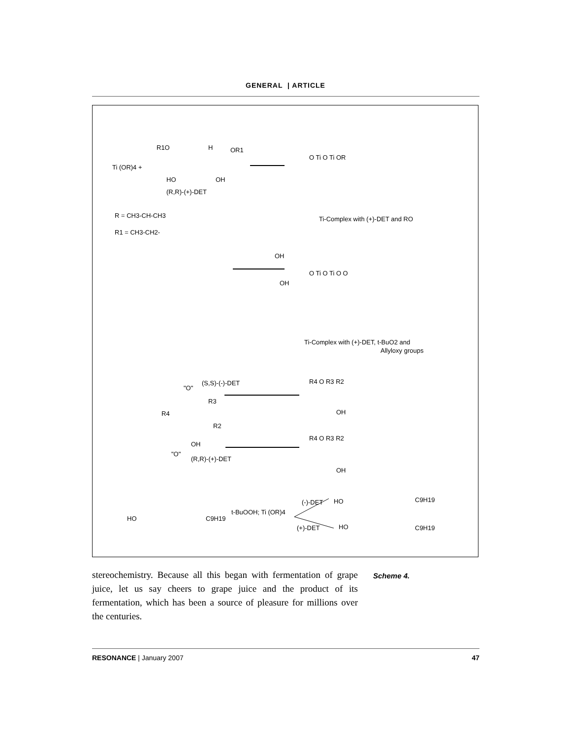GENERAL | ARTICLE
Ti (OR)4 +
R1O
H
OR1
HO
OH
(R,R)-(+)-DET
R = CH3-CH-CH3
R1 = CH3-CH2-
O Ti O Ti OR
Ti-Complex with (+)-DET and RO
OH
OH
O Ti O Ti O O
Ti-Complex with (+)-DET, t-BuO2 and
Allyloxy groups
(S,S)-(-)-DET
"O"
R4
R3
R2
OH
"O"
(R,R)-(+)-DET
R4 O R3 R2
OH
R4 O R3 R2
OH
HO
C9H19
t-BuOOH; Ti (OR)4
(-)-DET
(+)-DET
HO
C9H19
HO
C9H19
stereochemistry. Because all this began with fermentation of grape juice, let us say cheers to grape juice and the product of its fermentation, which has been a source of pleasure for millions over the centuries.
Scheme 4.
RESONANCE | January 2007 47